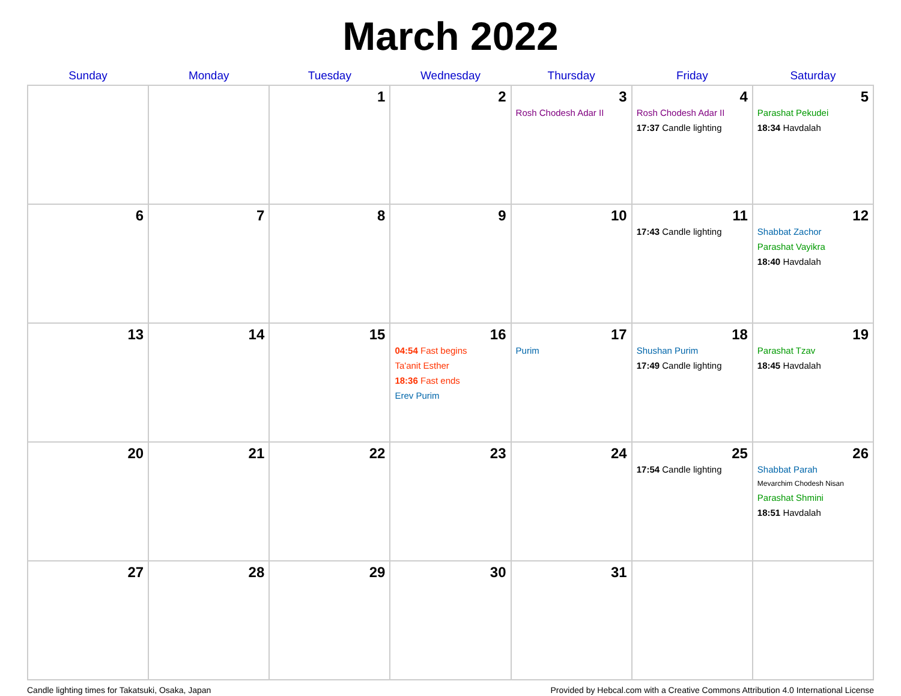March 2022
| Sunday | Monday | Tuesday | Wednesday | Thursday | Friday | Saturday |
| --- | --- | --- | --- | --- | --- | --- |
| | | 1 | 2 | 3 Rosh Chodesh Adar II | 4 Rosh Chodesh Adar II 17:37 Candle lighting | 5 Parashat Pekudei 18:34 Havdalah |
| 6 | 7 | 8 | 9 | 10 | 11 17:43 Candle lighting | 12 Shabbat Zachor Parashat Vayikra 18:40 Havdalah |
| 13 | 14 | 15 | 16 04:54 Fast begins Ta'anit Esther 18:36 Fast ends Erev Purim | 17 Purim | 18 Shushan Purim 17:49 Candle lighting | 19 Parashat Tzav 18:45 Havdalah |
| 20 | 21 | 22 | 23 | 24 | 25 17:54 Candle lighting | 26 Shabbat Parah Mevarchim Chodesh Nisan Parashat Shmini 18:51 Havdalah |
| 27 | 28 | 29 | 30 | 31 | | |
Candle lighting times for Takatsuki, Osaka, Japan Provided by Hebcal.com with a Creative Commons Attribution 4.0 International License